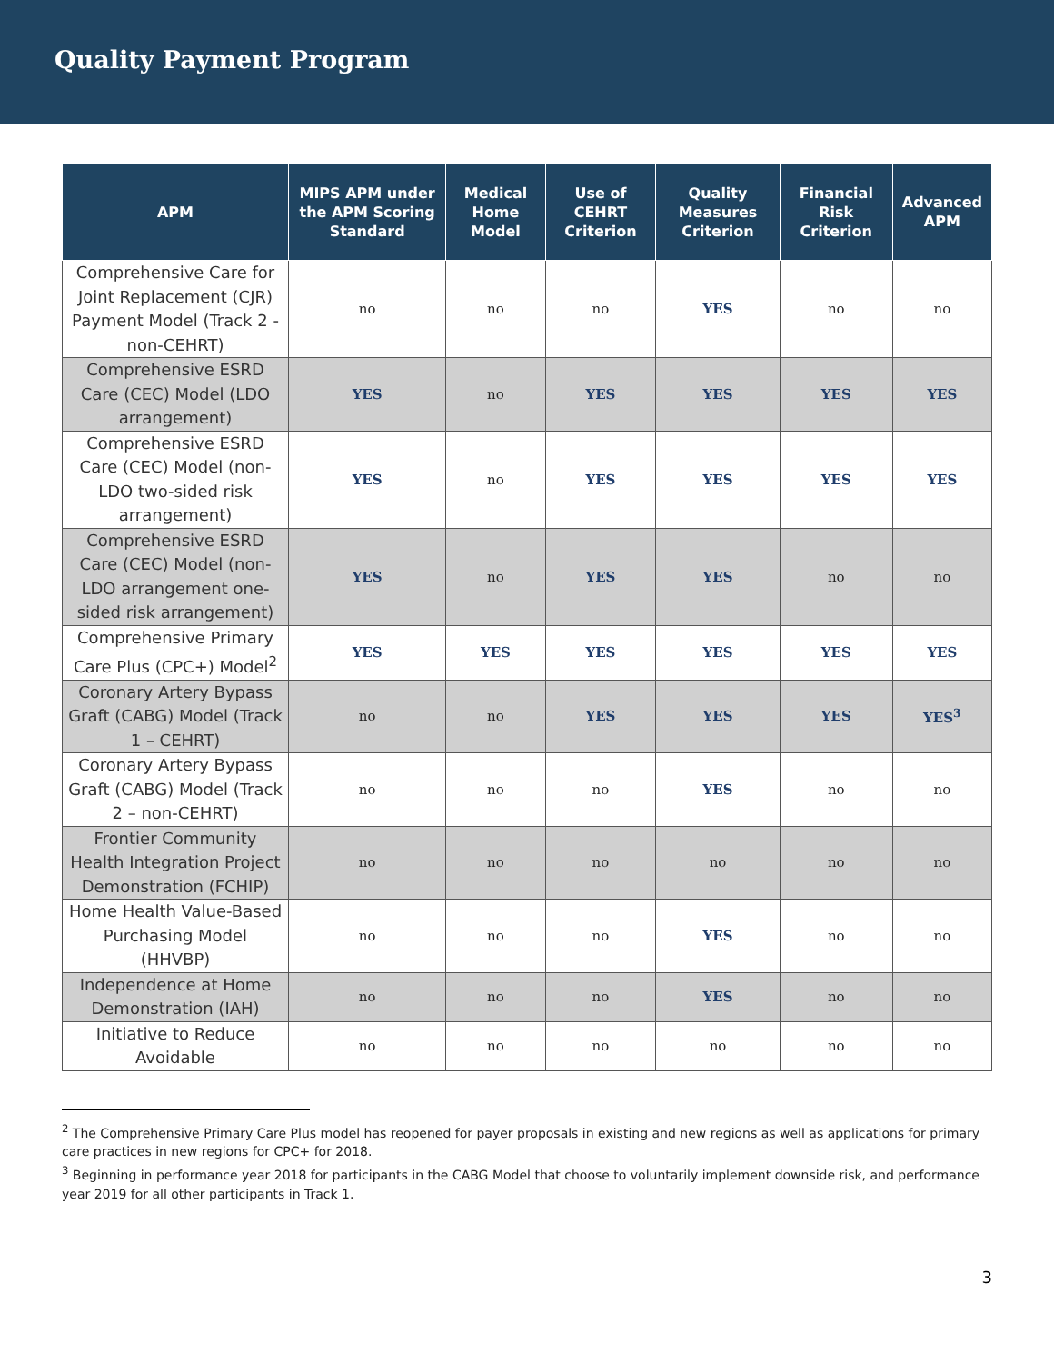Quality Payment Program
| APM | MIPS APM under the APM Scoring Standard | Medical Home Model | Use of CEHRT Criterion | Quality Measures Criterion | Financial Risk Criterion | Advanced APM |
| --- | --- | --- | --- | --- | --- | --- |
| Comprehensive Care for Joint Replacement (CJR) Payment Model (Track 2 - non-CEHRT) | no | no | no | YES | no | no |
| Comprehensive ESRD Care (CEC) Model (LDO arrangement) | YES | no | YES | YES | YES | YES |
| Comprehensive ESRD Care (CEC) Model (non-LDO two-sided risk arrangement) | YES | no | YES | YES | YES | YES |
| Comprehensive ESRD Care (CEC) Model (non-LDO arrangement one-sided risk arrangement) | YES | no | YES | YES | no | no |
| Comprehensive Primary Care Plus (CPC+) Model<sup>2</sup> | YES | YES | YES | YES | YES | YES |
| Coronary Artery Bypass Graft (CABG) Model (Track 1 – CEHRT) | no | no | YES | YES | YES | YES<sup>3</sup> |
| Coronary Artery Bypass Graft (CABG) Model (Track 2 – non-CEHRT) | no | no | no | YES | no | no |
| Frontier Community Health Integration Project Demonstration (FCHIP) | no | no | no | no | no | no |
| Home Health Value-Based Purchasing Model (HHVBP) | no | no | no | YES | no | no |
| Independence at Home Demonstration (IAH) | no | no | no | YES | no | no |
| Initiative to Reduce Avoidable | no | no | no | no | no | no |
<sup>2</sup> The Comprehensive Primary Care Plus model has reopened for payer proposals in existing and new regions as well as applications for primary care practices in new regions for CPC+ for 2018.
<sup>3</sup> Beginning in performance year 2018 for participants in the CABG Model that choose to voluntarily implement downside risk, and performance year 2019 for all other participants in Track 1.
3